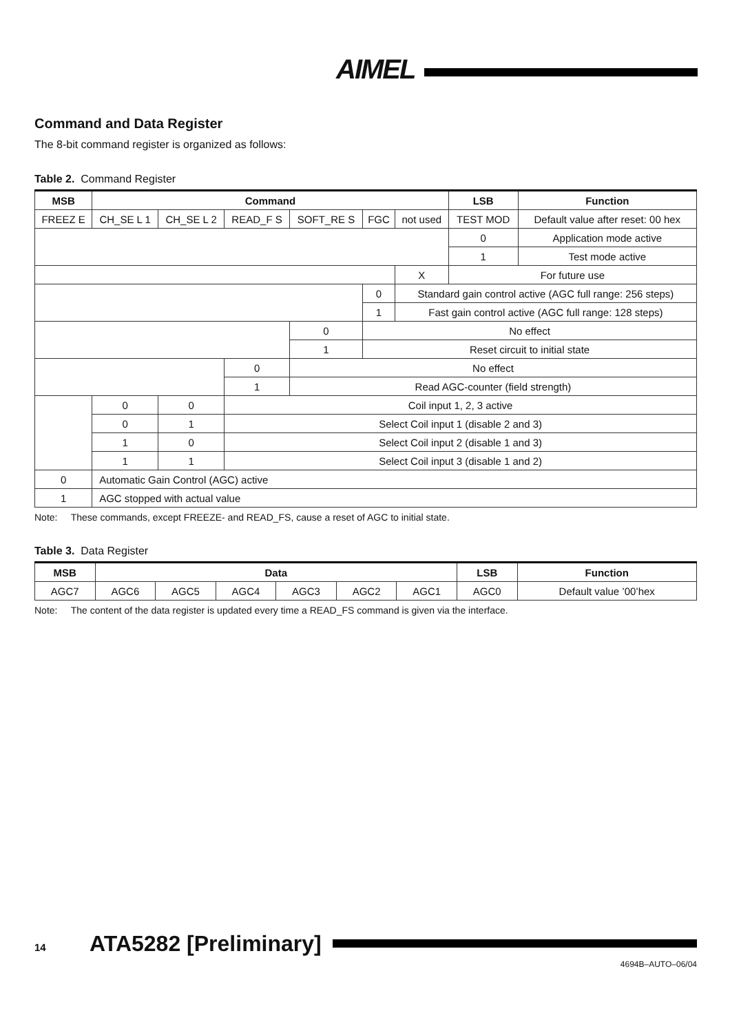AIMEL
Command and Data Register
The 8-bit command register is organized as follows:
Table 2. Command Register
| MSB | Command | | | | | | LSB | Function |
| --- | --- | --- | --- | --- | --- | --- | --- | --- |
| FREEZ E | CH_SE L 1 | CH_SE L 2 | READ_F S | SOFT_RE S | FGC | not used | TEST MOD | Default value after reset: 00 hex |
| | | | | | | | 0 | Application mode active |
| | | | | | | | 1 | Test mode active |
| | | | | | | X | For future use | |
| | | | | | 0 | Standard gain control active (AGC full range: 256 steps) | | |
| | | | | | 1 | Fast gain control active (AGC full range: 128 steps) | | |
| | | | | 0 | No effect | | | |
| | | | | 1 | Reset circuit to initial state | | | |
| | | | 0 | No effect | | | | |
| | | | 1 | Read AGC-counter (field strength) | | | | |
| | 0 | 0 | Coil input 1, 2, 3 active | | | | | |
| | 0 | 1 | Select Coil input 1 (disable 2 and 3) | | | | | |
| | 1 | 0 | Select Coil input 2 (disable 1 and 3) | | | | | |
| | 1 | 1 | Select Coil input 3 (disable 1 and 2) | | | | | |
| 0 | Automatic Gain Control (AGC) active | | | | | | | |
| 1 | AGC stopped with actual value | | | | | | | |
Note: These commands, except FREEZE- and READ_FS, cause a reset of AGC to initial state.
Table 3. Data Register
| MSB | Data | | | | | | LSB | Function |
| --- | --- | --- | --- | --- | --- | --- | --- | --- |
| AGC7 | AGC6 | AGC5 | AGC4 | AGC3 | AGC2 | AGC1 | AGC0 | Default value ’00’hex |
Note: The content of the data register is updated every time a READ_FS command is given via the interface.
14 ATA5282 [Preliminary]
4694B–AUTO–06/04